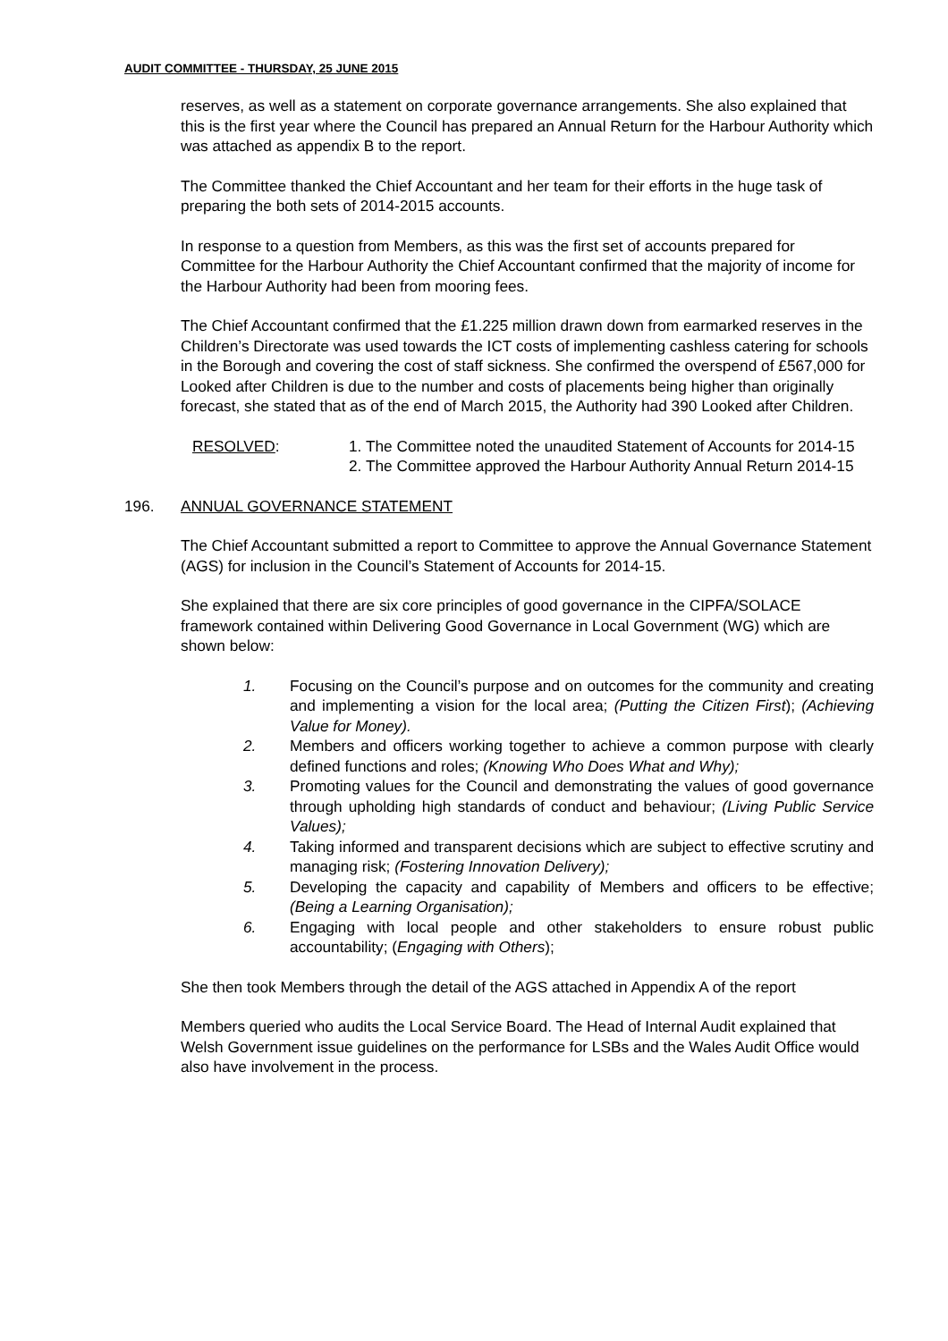AUDIT COMMITTEE - THURSDAY, 25 JUNE 2015
reserves, as well as a statement on corporate governance arrangements. She also explained that this is the first year where the Council has prepared an Annual Return for the Harbour Authority which was attached as appendix B to the report.
The Committee thanked the Chief Accountant and her team for their efforts in the huge task of preparing the both sets of 2014-2015 accounts.
In response to a question from Members, as this was the first set of accounts prepared for Committee for the Harbour Authority the Chief Accountant confirmed that the majority of income for the Harbour Authority had been from mooring fees.
The Chief Accountant confirmed that the £1.225 million drawn down from earmarked reserves in the Children’s Directorate was used towards the ICT costs of implementing cashless catering for schools in the Borough and covering the cost of staff sickness. She confirmed the overspend of £567,000 for Looked after Children is due to the number and costs of placements being higher than originally forecast, she stated that as of the end of March 2015, the Authority had 390 Looked after Children.
RESOLVED: 1. The Committee noted the unaudited Statement of Accounts for 2014-15
2. The Committee approved the Harbour Authority Annual Return 2014-15
196. ANNUAL GOVERNANCE STATEMENT
The Chief Accountant submitted a report to Committee to approve the Annual Governance Statement (AGS) for inclusion in the Council’s Statement of Accounts for 2014-15.
She explained that there are six core principles of good governance in the CIPFA/SOLACE framework contained within Delivering Good Governance in Local Government (WG) which are shown below:
1. Focusing on the Council’s purpose and on outcomes for the community and creating and implementing a vision for the local area; (Putting the Citizen First); (Achieving Value for Money).
2. Members and officers working together to achieve a common purpose with clearly defined functions and roles; (Knowing Who Does What and Why);
3. Promoting values for the Council and demonstrating the values of good governance through upholding high standards of conduct and behaviour; (Living Public Service Values);
4. Taking informed and transparent decisions which are subject to effective scrutiny and managing risk; (Fostering Innovation Delivery);
5. Developing the capacity and capability of Members and officers to be effective; (Being a Learning Organisation);
6. Engaging with local people and other stakeholders to ensure robust public accountability; (Engaging with Others);
She then took Members through the detail of the AGS attached in Appendix A of the report
Members queried who audits the Local Service Board. The Head of Internal Audit explained that Welsh Government issue guidelines on the performance for LSBs and the Wales Audit Office would also have involvement in the process.